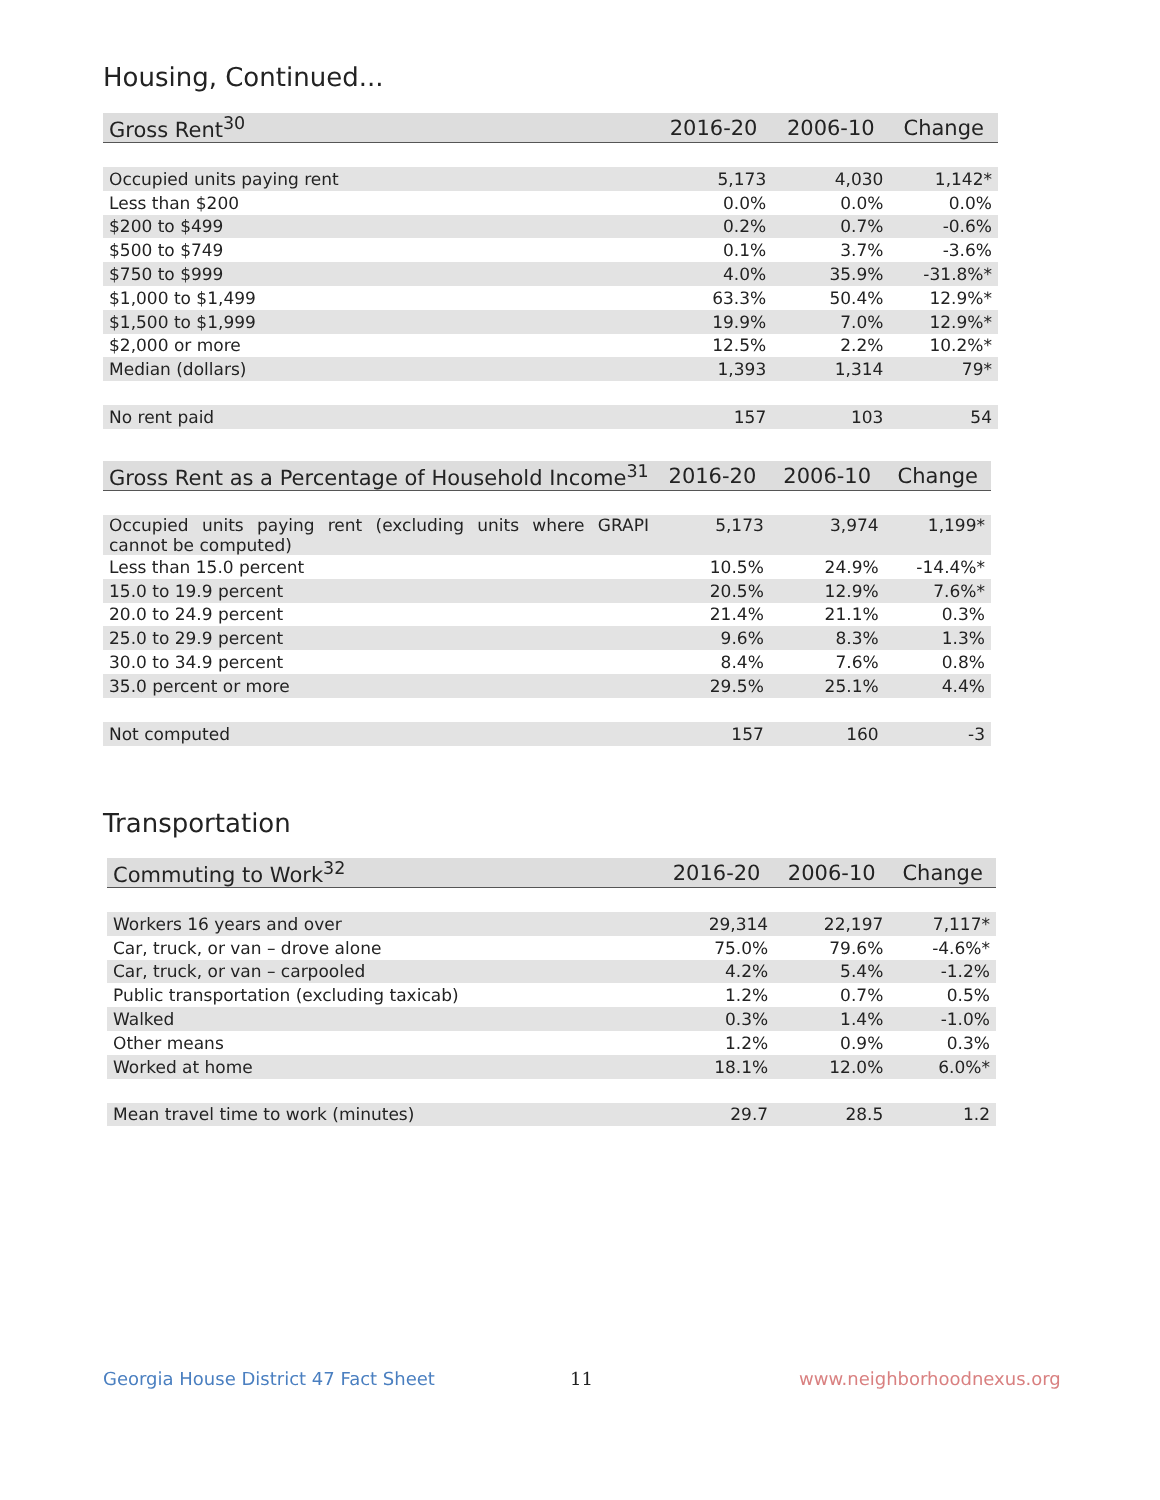Housing, Continued...
| Gross Rent<sup>30</sup> | 2016-20 | 2006-10 | Change |
| --- | --- | --- | --- |
| Occupied units paying rent | 5,173 | 4,030 | 1,142* |
| Less than $200 | 0.0% | 0.0% | 0.0% |
| $200 to $499 | 0.2% | 0.7% | -0.6% |
| $500 to $749 | 0.1% | 3.7% | -3.6% |
| $750 to $999 | 4.0% | 35.9% | -31.8%* |
| $1,000 to $1,499 | 63.3% | 50.4% | 12.9%* |
| $1,500 to $1,999 | 19.9% | 7.0% | 12.9%* |
| $2,000 or more | 12.5% | 2.2% | 10.2%* |
| Median (dollars) | 1,393 | 1,314 | 79* |
| No rent paid | 157 | 103 | 54 |
| Gross Rent as a Percentage of Household Income<sup>31</sup> | 2016-20 | 2006-10 | Change |
| --- | --- | --- | --- |
| Occupied units paying rent (excluding units where GRAPI cannot be computed) | 5,173 | 3,974 | 1,199* |
| Less than 15.0 percent | 10.5% | 24.9% | -14.4%* |
| 15.0 to 19.9 percent | 20.5% | 12.9% | 7.6%* |
| 20.0 to 24.9 percent | 21.4% | 21.1% | 0.3% |
| 25.0 to 29.9 percent | 9.6% | 8.3% | 1.3% |
| 30.0 to 34.9 percent | 8.4% | 7.6% | 0.8% |
| 35.0 percent or more | 29.5% | 25.1% | 4.4% |
| Not computed | 157 | 160 | -3 |
Transportation
| Commuting to Work<sup>32</sup> | 2016-20 | 2006-10 | Change |
| --- | --- | --- | --- |
| Workers 16 years and over | 29,314 | 22,197 | 7,117* |
| Car, truck, or van – drove alone | 75.0% | 79.6% | -4.6%* |
| Car, truck, or van – carpooled | 4.2% | 5.4% | -1.2% |
| Public transportation (excluding taxicab) | 1.2% | 0.7% | 0.5% |
| Walked | 0.3% | 1.4% | -1.0% |
| Other means | 1.2% | 0.9% | 0.3% |
| Worked at home | 18.1% | 12.0% | 6.0%* |
| Mean travel time to work (minutes) | 29.7 | 28.5 | 1.2 |
Georgia House District 47 Fact Sheet
11 www.neighborhoodnexus.org